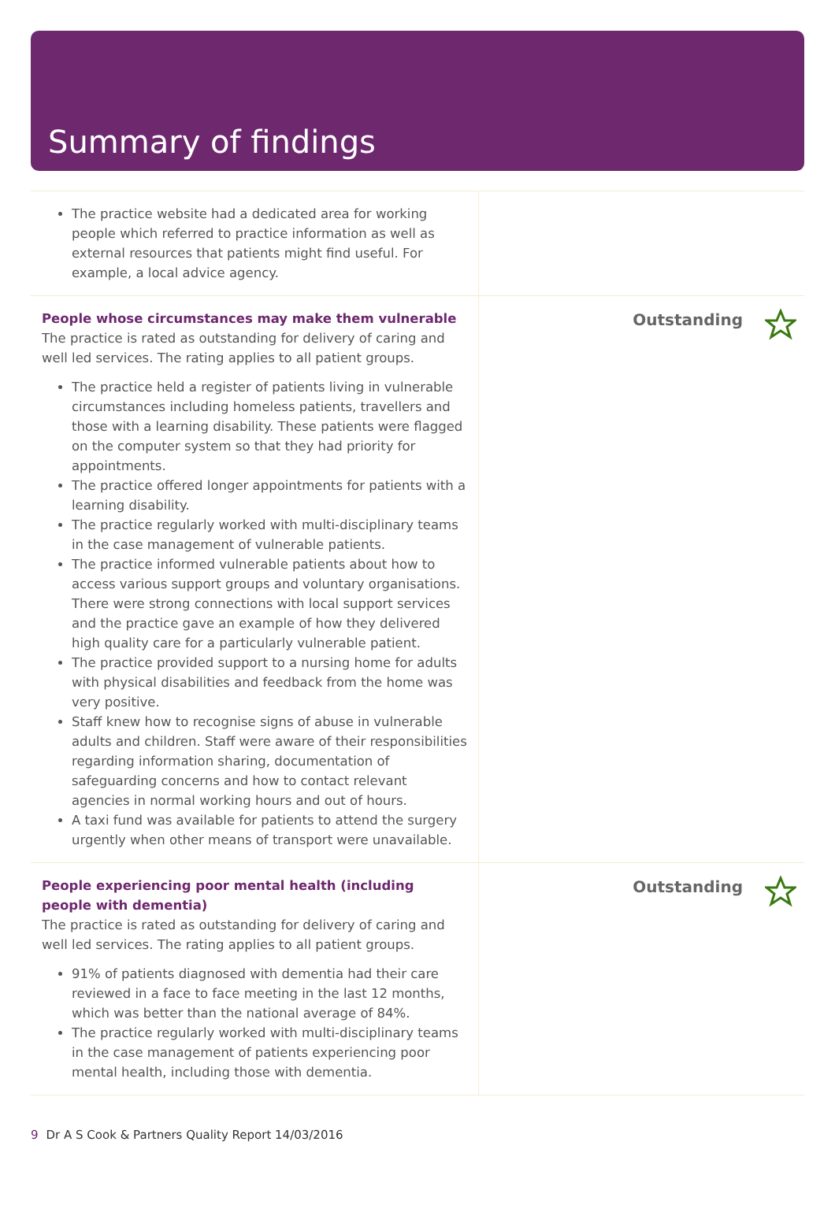Summary of findings
The practice website had a dedicated area for working people which referred to practice information as well as external resources that patients might find useful. For example, a local advice agency.
People whose circumstances may make them vulnerable
The practice is rated as outstanding for delivery of caring and well led services. The rating applies to all patient groups.
The practice held a register of patients living in vulnerable circumstances including homeless patients, travellers and those with a learning disability. These patients were flagged on the computer system so that they had priority for appointments.
The practice offered longer appointments for patients with a learning disability.
The practice regularly worked with multi-disciplinary teams in the case management of vulnerable patients.
The practice informed vulnerable patients about how to access various support groups and voluntary organisations. There were strong connections with local support services and the practice gave an example of how they delivered high quality care for a particularly vulnerable patient.
The practice provided support to a nursing home for adults with physical disabilities and feedback from the home was very positive.
Staff knew how to recognise signs of abuse in vulnerable adults and children. Staff were aware of their responsibilities regarding information sharing, documentation of safeguarding concerns and how to contact relevant agencies in normal working hours and out of hours.
A taxi fund was available for patients to attend the surgery urgently when other means of transport were unavailable.
Outstanding
People experiencing poor mental health (including people with dementia)
The practice is rated as outstanding for delivery of caring and well led services. The rating applies to all patient groups.
91% of patients diagnosed with dementia had their care reviewed in a face to face meeting in the last 12 months, which was better than the national average of 84%.
The practice regularly worked with multi-disciplinary teams in the case management of patients experiencing poor mental health, including those with dementia.
Outstanding
9 Dr A S Cook & Partners Quality Report 14/03/2016